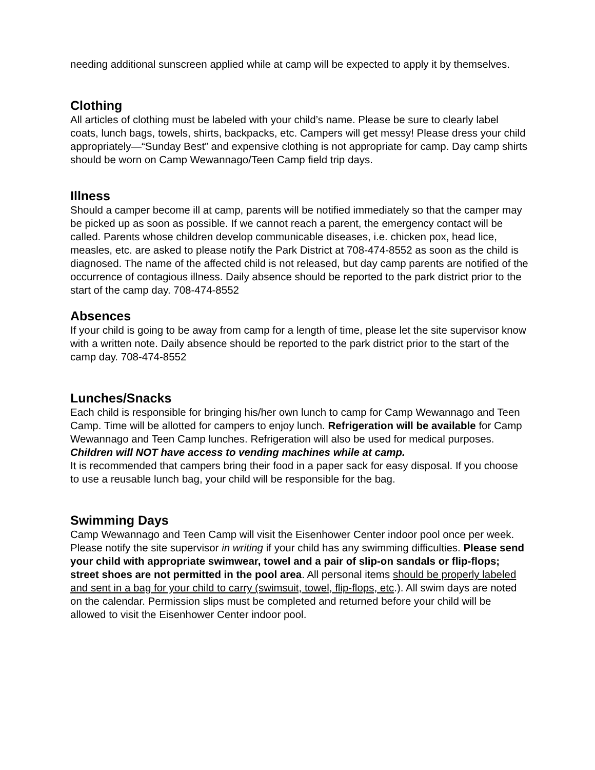needing additional sunscreen applied while at camp will be expected to apply it by themselves.
Clothing
All articles of clothing must be labeled with your child’s name. Please be sure to clearly label coats, lunch bags, towels, shirts, backpacks, etc. Campers will get messy! Please dress your child appropriately—“Sunday Best” and expensive clothing is not appropriate for camp. Day camp shirts should be worn on Camp Wewannago/Teen Camp field trip days.
Illness
Should a camper become ill at camp, parents will be notified immediately so that the camper may be picked up as soon as possible. If we cannot reach a parent, the emergency contact will be called. Parents whose children develop communicable diseases, i.e. chicken pox, head lice, measles, etc. are asked to please notify the Park District at 708-474-8552 as soon as the child is diagnosed. The name of the affected child is not released, but day camp parents are notified of the occurrence of contagious illness. Daily absence should be reported to the park district prior to the start of the camp day. 708-474-8552
Absences
If your child is going to be away from camp for a length of time, please let the site supervisor know with a written note. Daily absence should be reported to the park district prior to the start of the camp day. 708-474-8552
Lunches/Snacks
Each child is responsible for bringing his/her own lunch to camp for Camp Wewannago and Teen Camp. Time will be allotted for campers to enjoy lunch. Refrigeration will be available for Camp Wewannago and Teen Camp lunches. Refrigeration will also be used for medical purposes. Children will NOT have access to vending machines while at camp.
It is recommended that campers bring their food in a paper sack for easy disposal. If you choose to use a reusable lunch bag, your child will be responsible for the bag.
Swimming Days
Camp Wewannago and Teen Camp will visit the Eisenhower Center indoor pool once per week. Please notify the site supervisor in writing if your child has any swimming difficulties. Please send your child with appropriate swimwear, towel and a pair of slip-on sandals or flip-flops; street shoes are not permitted in the pool area. All personal items should be properly labeled and sent in a bag for your child to carry (swimsuit, towel, flip-flops, etc.). All swim days are noted on the calendar. Permission slips must be completed and returned before your child will be allowed to visit the Eisenhower Center indoor pool.